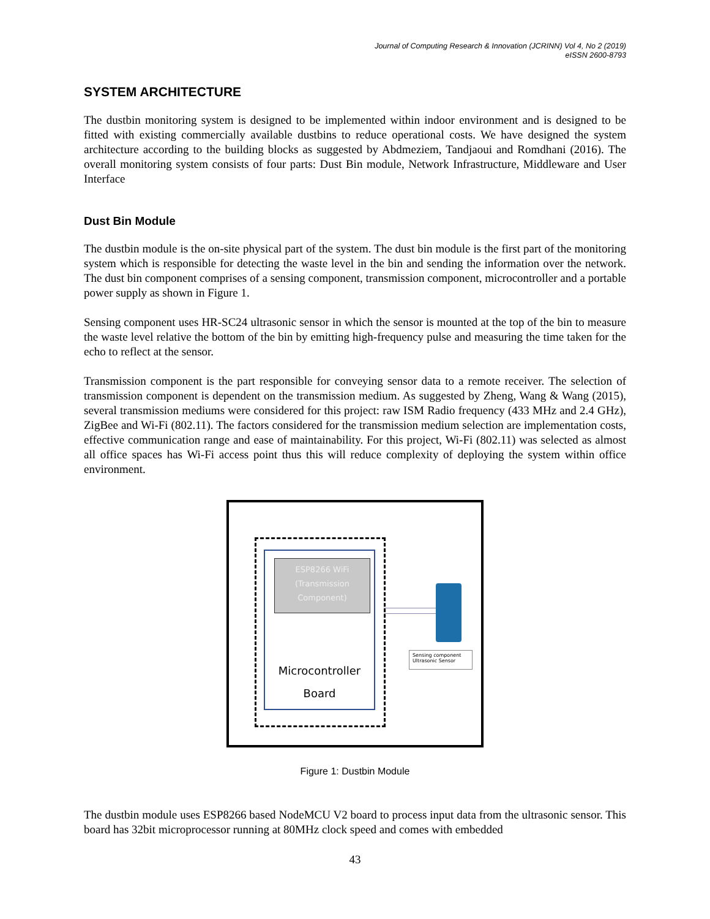Journal of Computing Research & Innovation (JCRINN) Vol 4, No 2 (2019)
eISSN 2600-8793
SYSTEM ARCHITECTURE
The dustbin monitoring system is designed to be implemented within indoor environment and is designed to be fitted with existing commercially available dustbins to reduce operational costs. We have designed the system architecture according to the building blocks as suggested by Abdmeziem, Tandjaoui and Romdhani (2016). The overall monitoring system consists of four parts: Dust Bin module, Network Infrastructure, Middleware and User Interface
Dust Bin Module
The dustbin module is the on-site physical part of the system. The dust bin module is the first part of the monitoring system which is responsible for detecting the waste level in the bin and sending the information over the network. The dust bin component comprises of a sensing component, transmission component, microcontroller and a portable power supply as shown in Figure 1.
Sensing component uses HR-SC24 ultrasonic sensor in which the sensor is mounted at the top of the bin to measure the waste level relative the bottom of the bin by emitting high-frequency pulse and measuring the time taken for the echo to reflect at the sensor.
Transmission component is the part responsible for conveying sensor data to a remote receiver. The selection of transmission component is dependent on the transmission medium. As suggested by Zheng, Wang & Wang (2015), several transmission mediums were considered for this project: raw ISM Radio frequency (433 MHz and 2.4 GHz), ZigBee and Wi-Fi (802.11). The factors considered for the transmission medium selection are implementation costs, effective communication range and ease of maintainability. For this project, Wi-Fi (802.11) was selected as almost all office spaces has Wi-Fi access point thus this will reduce complexity of deploying the system within office environment.
ESP8266 WiFi
(Transmission
Component)
Microcontroller
Board
Sensing component
Ultrasonic Sensor
Figure 1: Dustbin Module
The dustbin module uses ESP8266 based NodeMCU V2 board to process input data from the ultrasonic sensor. This board has 32bit microprocessor running at 80MHz clock speed and comes with embedded
43